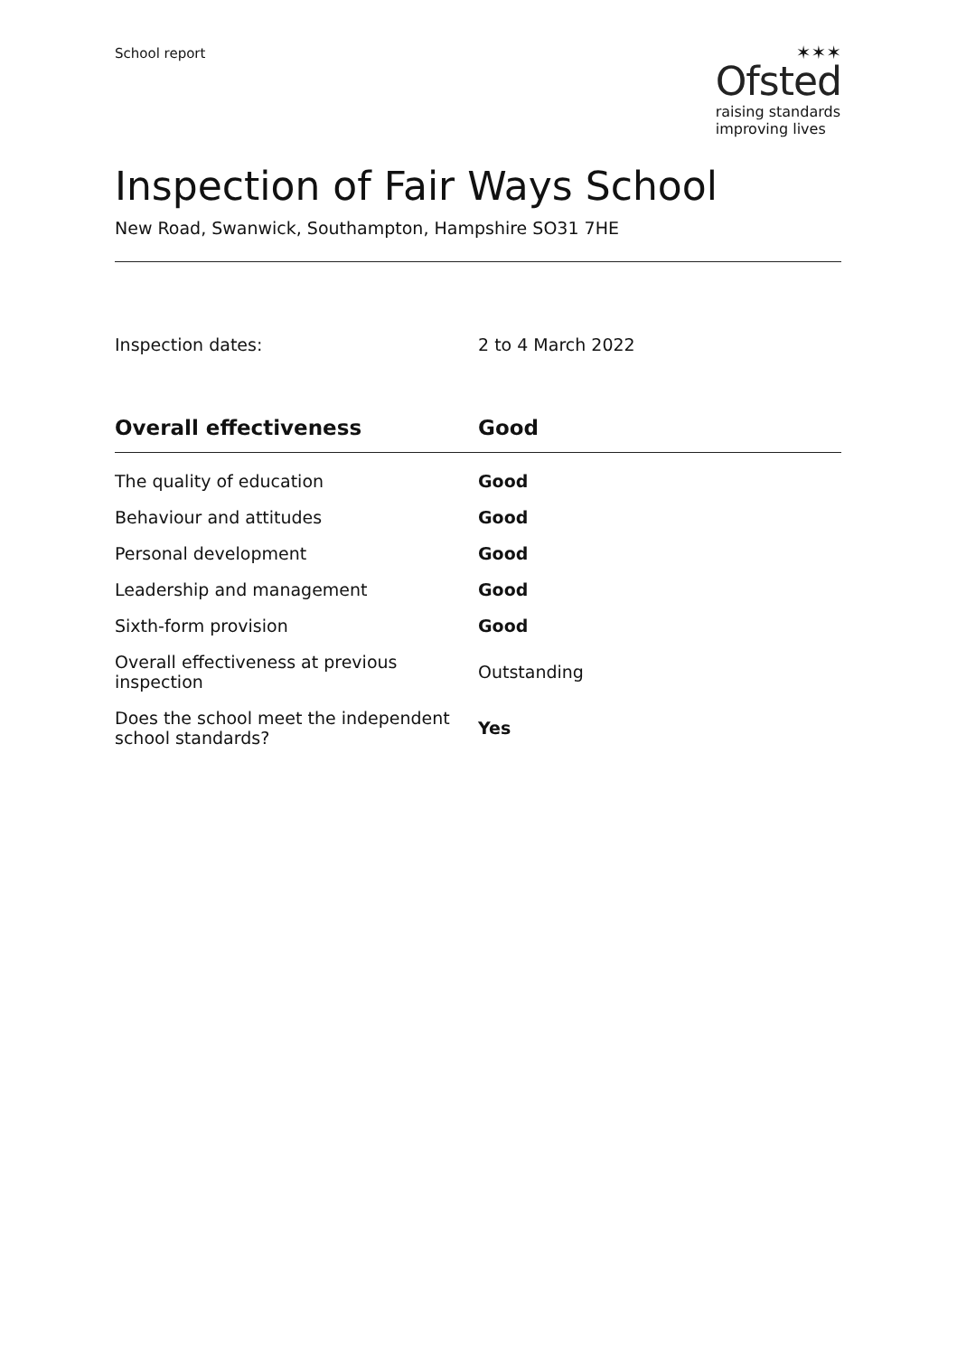School report
✶✶✶
Ofsted
raising standards
improving lives
Inspection of Fair Ways School
New Road, Swanwick, Southampton, Hampshire SO31 7HE
Inspection dates: 2 to 4 March 2022
| Overall effectiveness | Good |
| --- | --- |
| The quality of education | Good |
| Behaviour and attitudes | Good |
| Personal development | Good |
| Leadership and management | Good |
| Sixth-form provision | Good |
| Overall effectiveness at previous inspection | Outstanding |
| Does the school meet the independent school standards? | Yes |